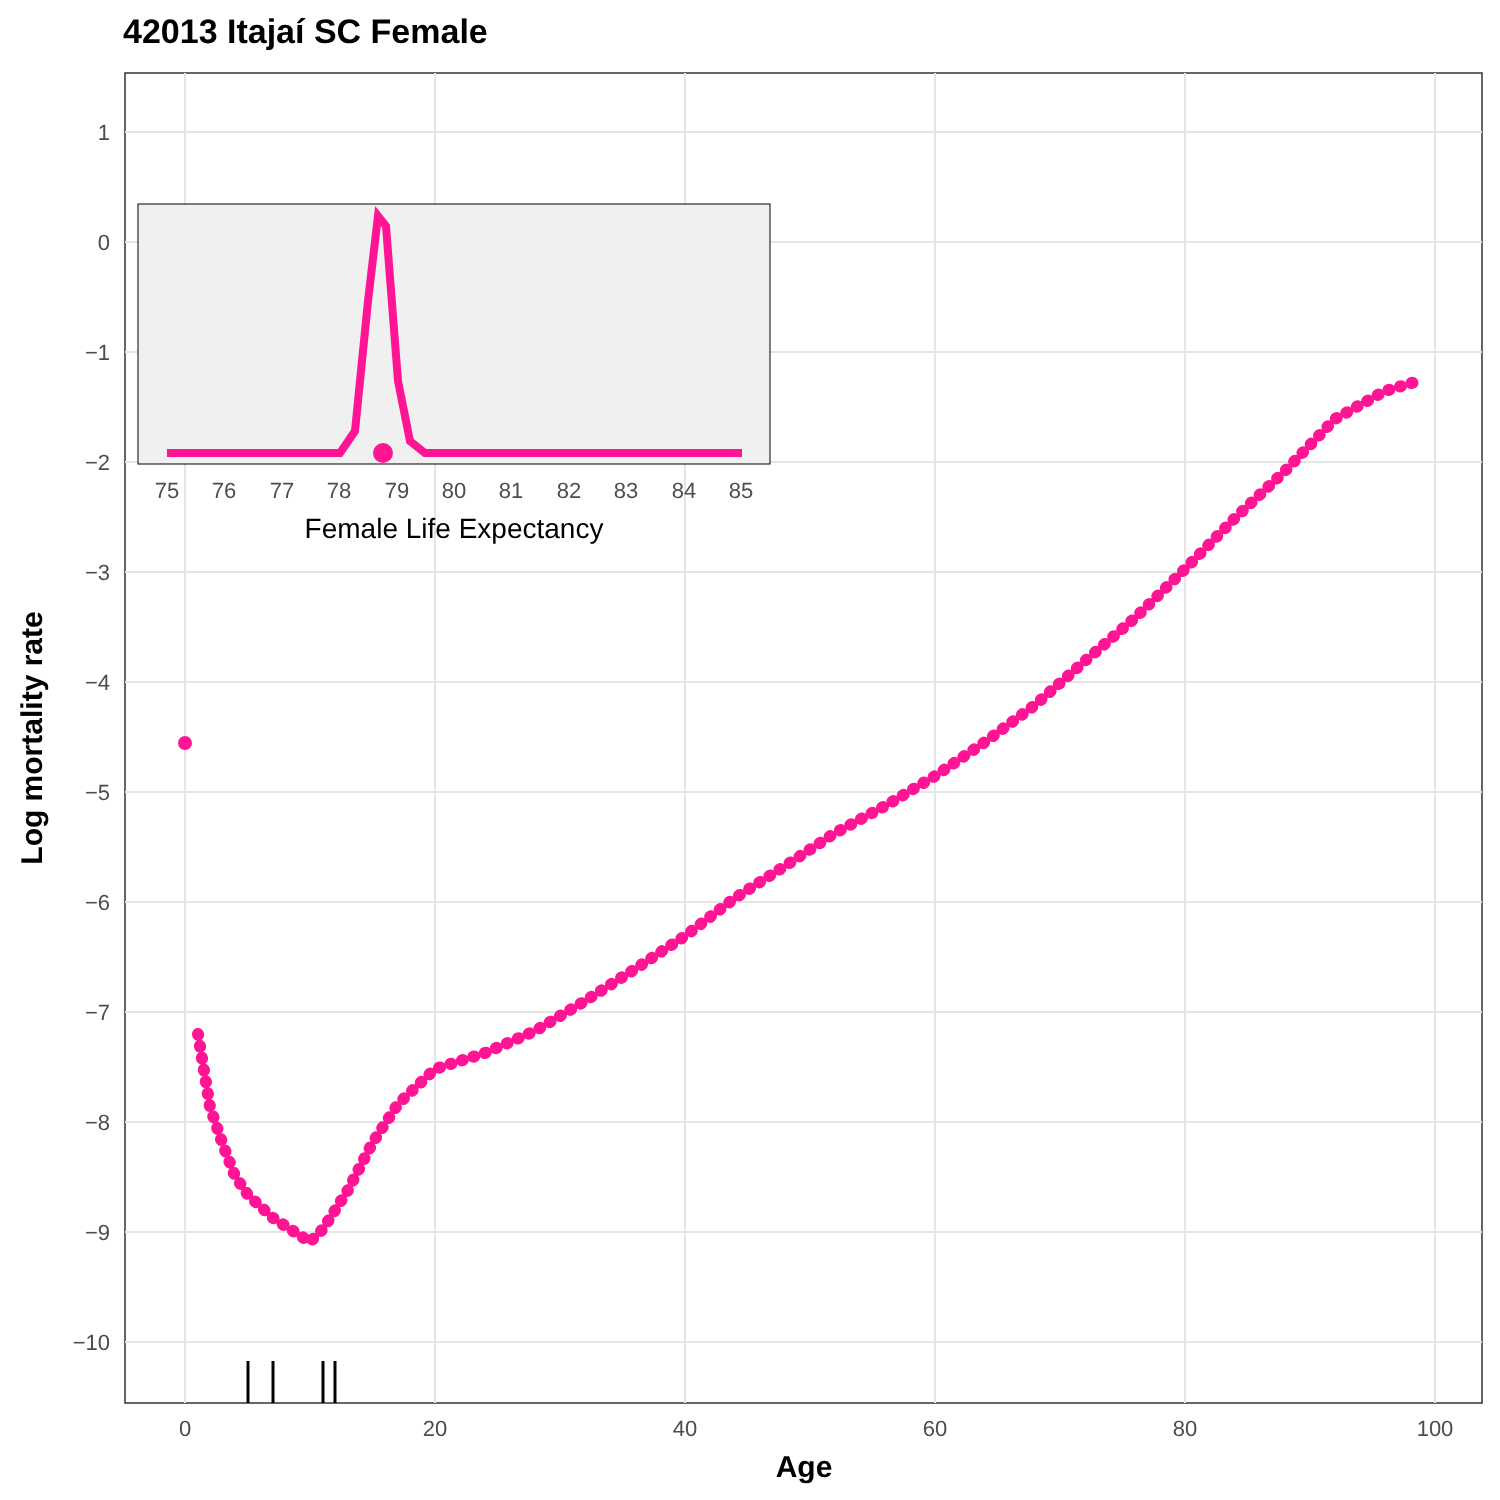42013 Itajaí SC Female
75
76
77
78
79
80
81
82
83
84
85
Female Life Expectancy
1
0
−1
−2
−3
−4
−5
−6
−7
−8
−9
−10
0
20
40
60
80
100
Age
Log mortality rate